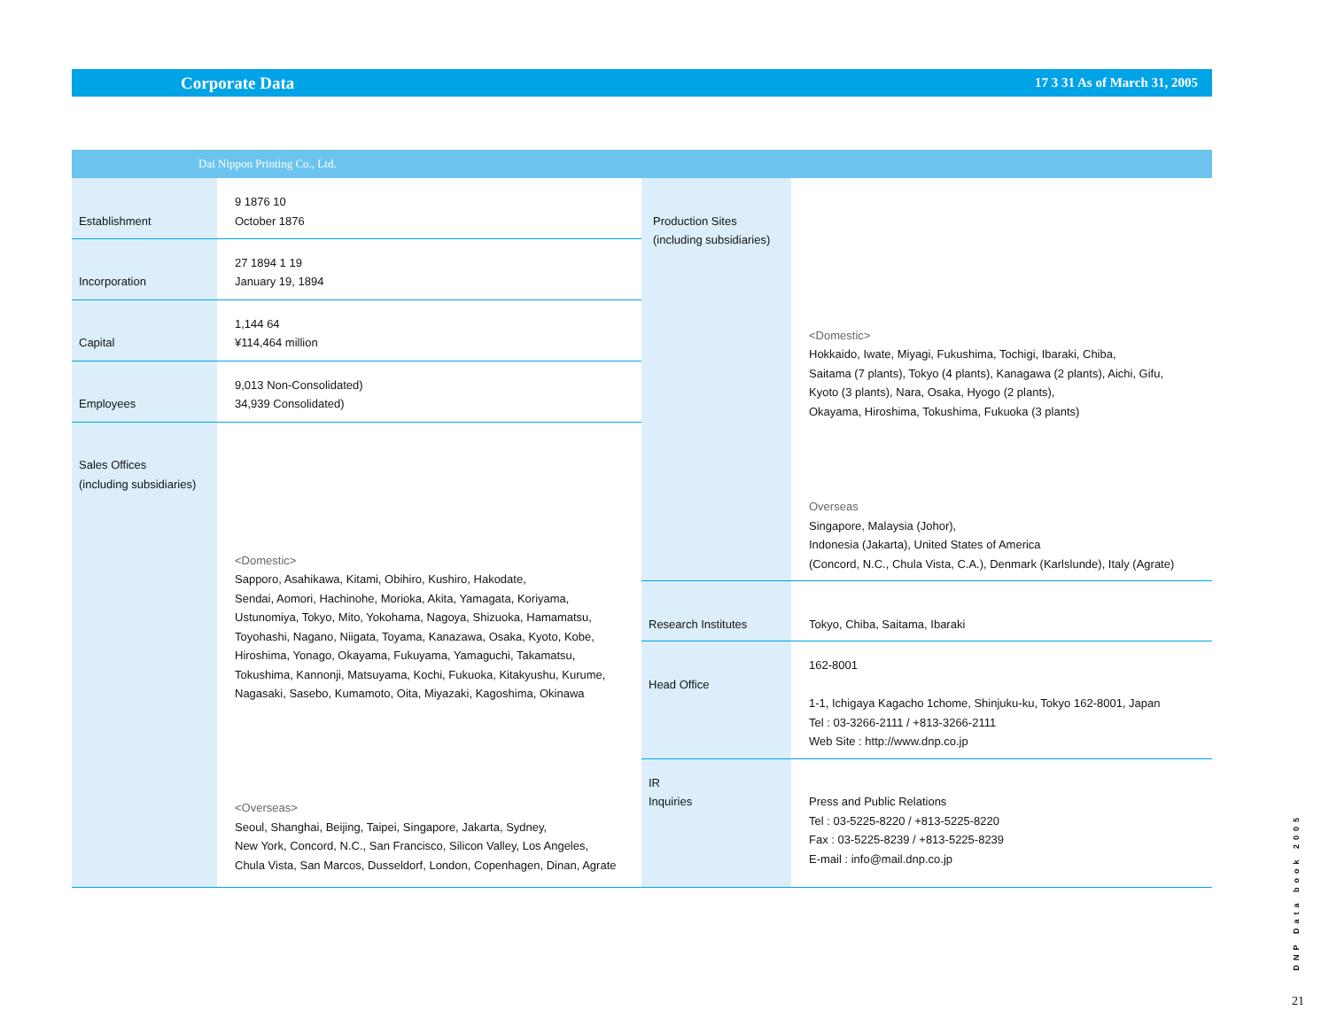Corporate Data 17 3 31 As of March 31, 2005
Dai Nippon Printing Co., Ltd.
| Establishment | 9 1876 10 October 1876 |
| Incorporation | 27 1894 1 19 January 19, 1894 |
| Capital | 1,144 64 ¥114,464 million |
| Employees | 9,013 Non-Consolidated) 34,939 Consolidated) |
| Sales Offices (including subsidiaries) | <Domestic> Sapporo, Asahikawa, Kitami, Obihiro, Kushiro, Hakodate, Sendai, Aomori, Hachinohe, Morioka, Akita, Yamagata, Koriyama, Ustunomiya, Tokyo, Mito, Yokohama, Nagoya, Shizuoka, Hamamatsu, Toyohashi, Nagano, Niigata, Toyama, Kanazawa, Osaka, Kyoto, Kobe, Hiroshima, Yonago, Okayama, Fukuyama, Yamaguchi, Takamatsu, Tokushima, Kannonji, Matsuyama, Kochi, Fukuoka, Kitakyushu, Kurume, Nagasaki, Sasebo, Kumamoto, Oita, Miyazaki, Kagoshima, Okinawa <Overseas> Seoul, Shanghai, Beijing, Taipei, Singapore, Jakarta, Sydney, New York, Concord, N.C., San Francisco, Silicon Valley, Los Angeles, Chula Vista, San Marcos, Dusseldorf, London, Copenhagen, Dinan, Agrate |
| Production Sites (including subsidiaries) | <Domestic> Hokkaido, Iwate, Miyagi, Fukushima, Tochigi, Ibaraki, Chiba, Saitama (7 plants), Tokyo (4 plants), Kanagawa (2 plants), Aichi, Gifu, Kyoto (3 plants), Nara, Osaka, Hyogo (2 plants), Okayama, Hiroshima, Tokushima, Fukuoka (3 plants) Overseas Singapore, Malaysia (Johor), Indonesia (Jakarta), United States of America (Concord, N.C., Chula Vista, C.A.), Denmark (Karlslunde), Italy (Agrate) |
| Research Institutes | Tokyo, Chiba, Saitama, Ibaraki |
| Head Office | 162-8001 1-1, Ichigaya Kagacho 1chome, Shinjuku-ku, Tokyo 162-8001, Japan Tel : 03-3266-2111 / +813-3266-2111 Web Site : http://www.dnp.co.jp |
| IR Inquiries | Press and Public Relations Tel : 03-5225-8220 / +813-5225-8220 Fax : 03-5225-8239 / +813-5225-8239 E-mail : info@mail.dnp.co.jp |
DNP Data book 2005
21